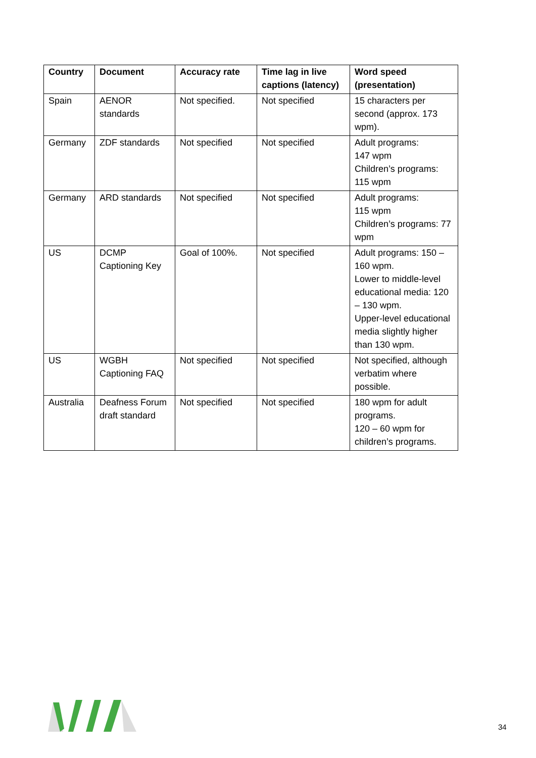| Country | Document | Accuracy rate | Time lag in live captions (latency) | Word speed (presentation) |
| --- | --- | --- | --- | --- |
| Spain | AENOR standards | Not specified. | Not specified | 15 characters per second (approx. 173 wpm). |
| Germany | ZDF standards | Not specified | Not specified | Adult programs: 147 wpm Children’s programs: 115 wpm |
| Germany | ARD standards | Not specified | Not specified | Adult programs: 115 wpm Children’s programs: 77 wpm |
| US | DCMP Captioning Key | Goal of 100%. | Not specified | Adult programs: 150 – 160 wpm. Lower to middle-level educational media: 120 – 130 wpm. Upper-level educational media slightly higher than 130 wpm. |
| US | WGBH Captioning FAQ | Not specified | Not specified | Not specified, although verbatim where possible. |
| Australia | Deafness Forum draft standard | Not specified | Not specified | 180 wpm for adult programs. 120 – 60 wpm for children’s programs. |
34